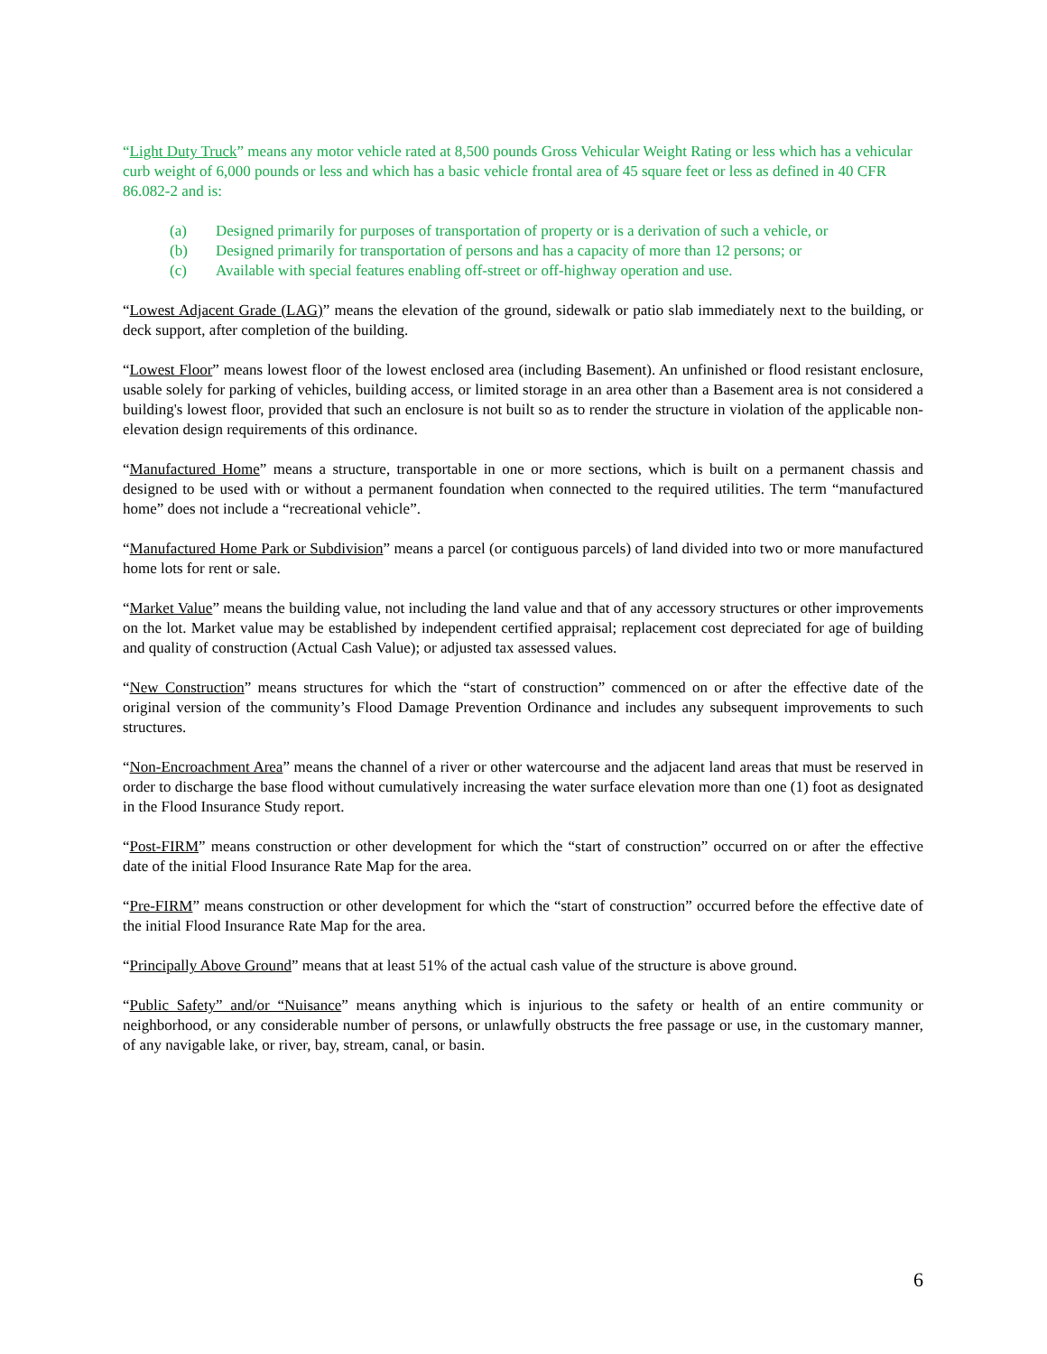“Light Duty Truck” means any motor vehicle rated at 8,500 pounds Gross Vehicular Weight Rating or less which has a vehicular curb weight of 6,000 pounds or less and which has a basic vehicle frontal area of 45 square feet or less as defined in 40 CFR 86.082-2 and is:
(a) Designed primarily for purposes of transportation of property or is a derivation of such a vehicle, or
(b) Designed primarily for transportation of persons and has a capacity of more than 12 persons; or
(c) Available with special features enabling off-street or off-highway operation and use.
“Lowest Adjacent Grade (LAG)” means the elevation of the ground, sidewalk or patio slab immediately next to the building, or deck support, after completion of the building.
“Lowest Floor” means lowest floor of the lowest enclosed area (including Basement). An unfinished or flood resistant enclosure, usable solely for parking of vehicles, building access, or limited storage in an area other than a Basement area is not considered a building's lowest floor, provided that such an enclosure is not built so as to render the structure in violation of the applicable non-elevation design requirements of this ordinance.
“Manufactured Home” means a structure, transportable in one or more sections, which is built on a permanent chassis and designed to be used with or without a permanent foundation when connected to the required utilities. The term “manufactured home” does not include a “recreational vehicle”.
“Manufactured Home Park or Subdivision” means a parcel (or contiguous parcels) of land divided into two or more manufactured home lots for rent or sale.
“Market Value” means the building value, not including the land value and that of any accessory structures or other improvements on the lot. Market value may be established by independent certified appraisal; replacement cost depreciated for age of building and quality of construction (Actual Cash Value); or adjusted tax assessed values.
“New Construction” means structures for which the “start of construction” commenced on or after the effective date of the original version of the community’s Flood Damage Prevention Ordinance and includes any subsequent improvements to such structures.
“Non-Encroachment Area” means the channel of a river or other watercourse and the adjacent land areas that must be reserved in order to discharge the base flood without cumulatively increasing the water surface elevation more than one (1) foot as designated in the Flood Insurance Study report.
“Post-FIRM” means construction or other development for which the “start of construction” occurred on or after the effective date of the initial Flood Insurance Rate Map for the area.
“Pre-FIRM” means construction or other development for which the “start of construction” occurred before the effective date of the initial Flood Insurance Rate Map for the area.
“Principally Above Ground” means that at least 51% of the actual cash value of the structure is above ground.
“Public Safety” and/or “Nuisance” means anything which is injurious to the safety or health of an entire community or neighborhood, or any considerable number of persons, or unlawfully obstructs the free passage or use, in the customary manner, of any navigable lake, or river, bay, stream, canal, or basin.
6